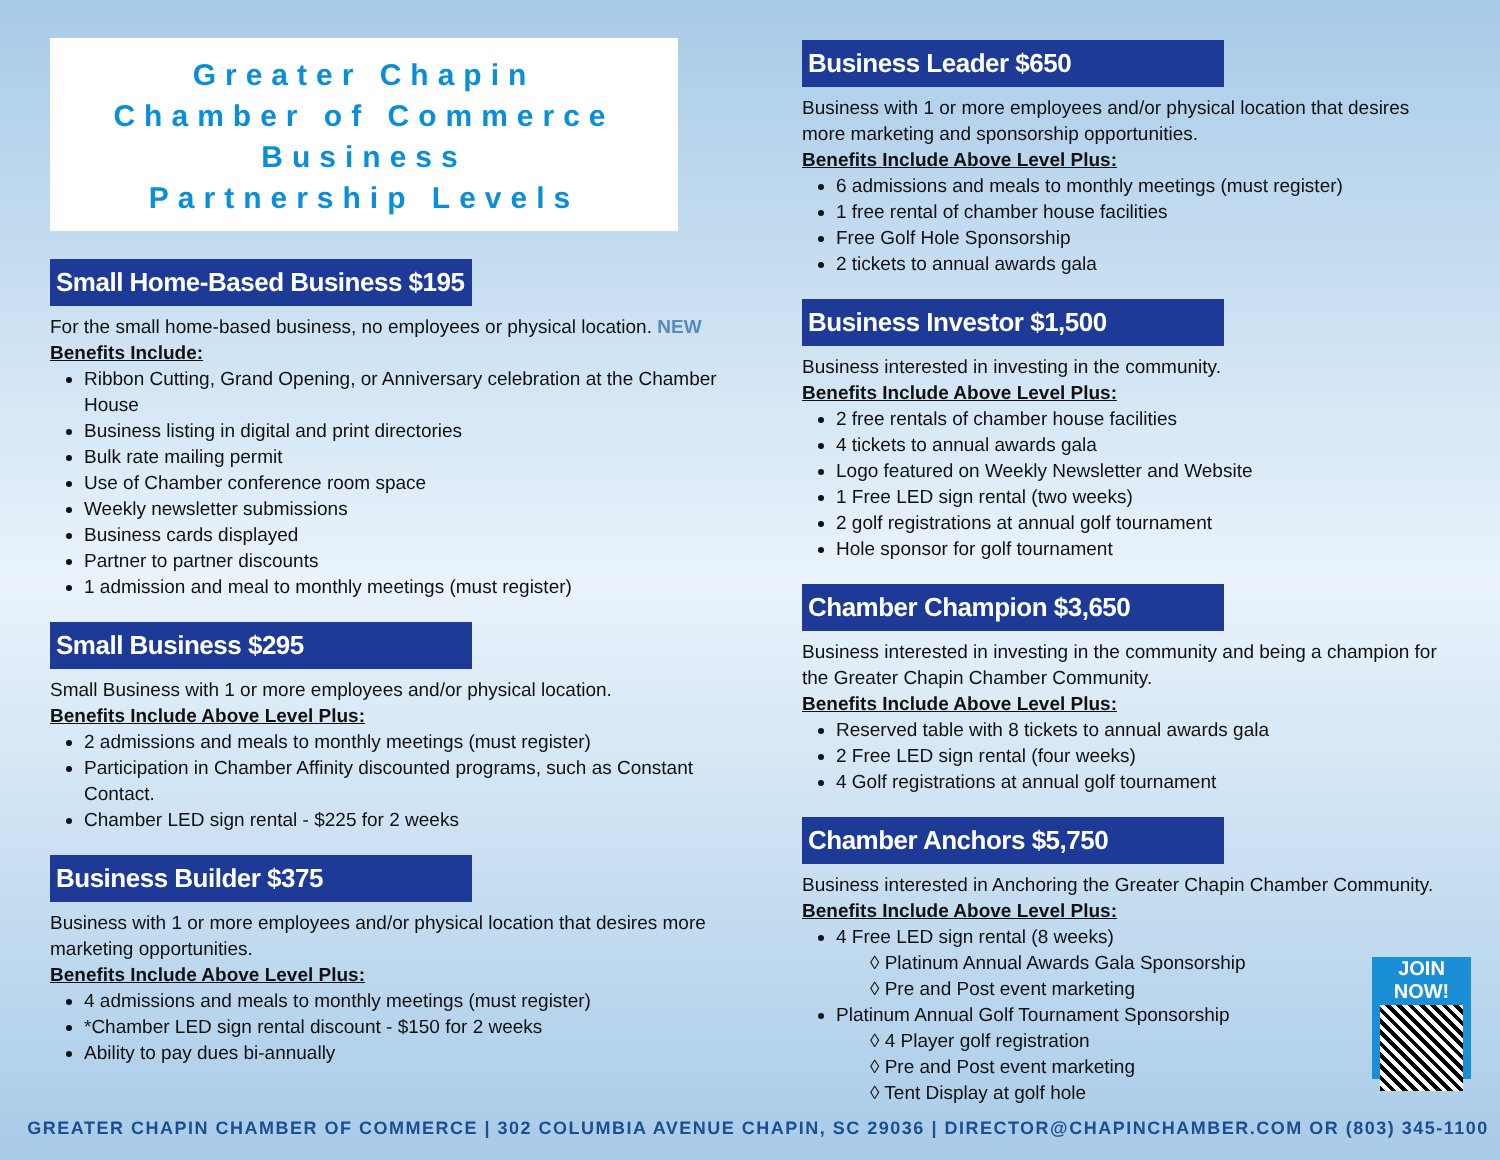Greater Chapin
Chamber of Commerce
Business
Partnership Levels
Small Home-Based Business $195
For the small home-based business, no employees or physical location. NEW
Benefits Include:
Ribbon Cutting, Grand Opening, or Anniversary celebration at the Chamber House
Business listing in digital and print directories
Bulk rate mailing permit
Use of Chamber conference room space
Weekly newsletter submissions
Business cards displayed
Partner to partner discounts
1 admission and meal to monthly meetings (must register)
Small Business $295
Small Business with 1 or more employees and/or physical location.
Benefits Include Above Level Plus:
2 admissions and meals to monthly meetings (must register)
Participation in Chamber Affinity discounted programs, such as Constant Contact.
Chamber LED sign rental - $225 for 2 weeks
Business Builder $375
Business with 1 or more employees and/or physical location that desires more marketing opportunities.
Benefits Include Above Level Plus:
4 admissions and meals to monthly meetings (must register)
*Chamber LED sign rental discount - $150 for 2 weeks
Ability to pay dues bi-annually
Business Leader $650
Business with 1 or more employees and/or physical location that desires more marketing and sponsorship opportunities.
Benefits Include Above Level Plus:
6 admissions and meals to monthly meetings (must register)
1 free rental of chamber house facilities
Free Golf Hole Sponsorship
2 tickets to annual awards gala
Business Investor $1,500
Business interested in investing in the community.
Benefits Include Above Level Plus:
2 free rentals of chamber house facilities
4 tickets to annual awards gala
Logo featured on Weekly Newsletter and Website
1 Free LED sign rental (two weeks)
2 golf registrations at annual golf tournament
Hole sponsor for golf tournament
Chamber Champion $3,650
Business interested in investing in the community and being a champion for the Greater Chapin Chamber Community.
Benefits Include Above Level Plus:
Reserved table with 8 tickets to annual awards gala
2 Free LED sign rental (four weeks)
4 Golf registrations at annual golf tournament
Chamber Anchors $5,750
Business interested in Anchoring the Greater Chapin Chamber Community.
Benefits Include Above Level Plus:
4 Free LED sign rental (8 weeks)
◊ Platinum Annual Awards Gala Sponsorship
◊ Pre and Post event marketing
Platinum Annual Golf Tournament Sponsorship
◊ 4 Player golf registration
◊ Pre and Post event marketing
◊ Tent Display at golf hole
JOIN NOW!
GREATER CHAPIN CHAMBER OF COMMERCE | 302 COLUMBIA AVENUE CHAPIN, SC 29036 | DIRECTOR@CHAPINCHAMBER.COM OR (803) 345-1100